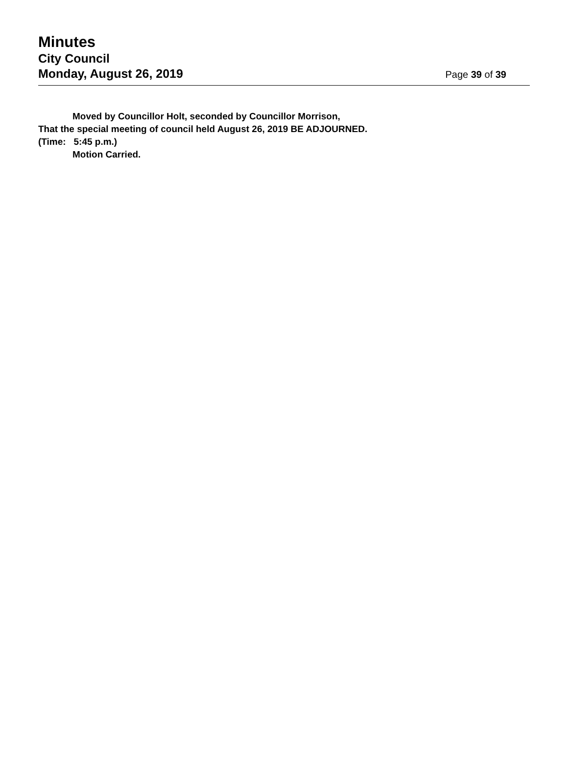Minutes
City Council
Monday, August 26, 2019
Page 39 of 39
Moved by Councillor Holt, seconded by Councillor Morrison,
That the special meeting of council held August 26, 2019 BE ADJOURNED.
(Time: 5:45 p.m.)
Motion Carried.